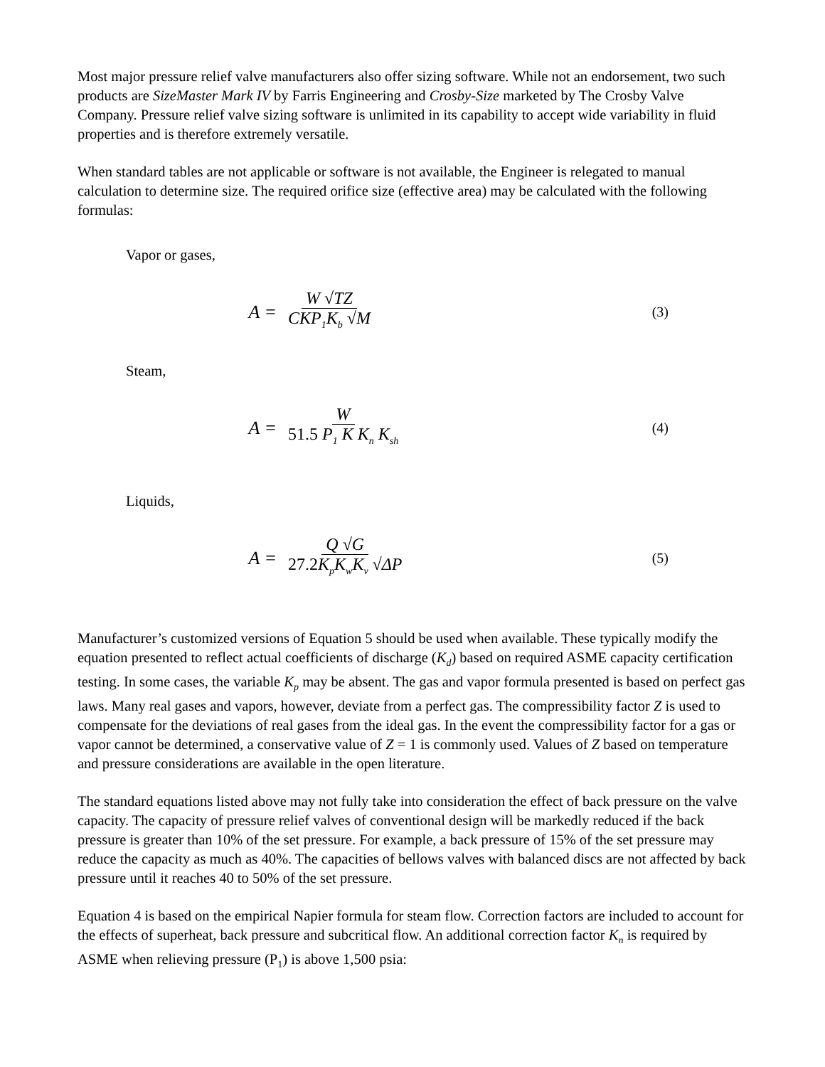Most major pressure relief valve manufacturers also offer sizing software. While not an endorsement, two such products are SizeMaster Mark IV by Farris Engineering and Crosby-Size marketed by The Crosby Valve Company. Pressure relief valve sizing software is unlimited in its capability to accept wide variability in fluid properties and is therefore extremely versatile.
When standard tables are not applicable or software is not available, the Engineer is relegated to manual calculation to determine size. The required orifice size (effective area) may be calculated with the following formulas:
Vapor or gases,
A = W √TZ CKP<sub>1</sub>K<sub>b</sub> √M (3)
Steam,
A = W 51.5 P<sub>1</sub> K K<sub>n</sub> K<sub>sh</sub> (4)
Liquids,
A = Q √G 27.2 K<sub>p</sub>K<sub>w</sub>K<sub>v</sub> √ΔP (5)
Manufacturer’s customized versions of Equation 5 should be used when available. These typically modify the equation presented to reflect actual coefficients of discharge (K<sub>d</sub>) based on required ASME capacity certification testing. In some cases, the variable K<sub>p</sub> may be absent. The gas and vapor formula presented is based on perfect gas laws. Many real gases and vapors, however, deviate from a perfect gas. The compressibility factor Z is used to compensate for the deviations of real gases from the ideal gas. In the event the compressibility factor for a gas or vapor cannot be determined, a conservative value of Z = 1 is commonly used. Values of Z based on temperature and pressure considerations are available in the open literature.
The standard equations listed above may not fully take into consideration the effect of back pressure on the valve capacity. The capacity of pressure relief valves of conventional design will be markedly reduced if the back pressure is greater than 10% of the set pressure. For example, a back pressure of 15% of the set pressure may reduce the capacity as much as 40%. The capacities of bellows valves with balanced discs are not affected by back pressure until it reaches 40 to 50% of the set pressure.
Equation 4 is based on the empirical Napier formula for steam flow. Correction factors are included to account for the effects of superheat, back pressure and subcritical flow. An additional correction factor K<sub>n</sub> is required by ASME when relieving pressure (P<sub>1</sub>) is above 1,500 psia: